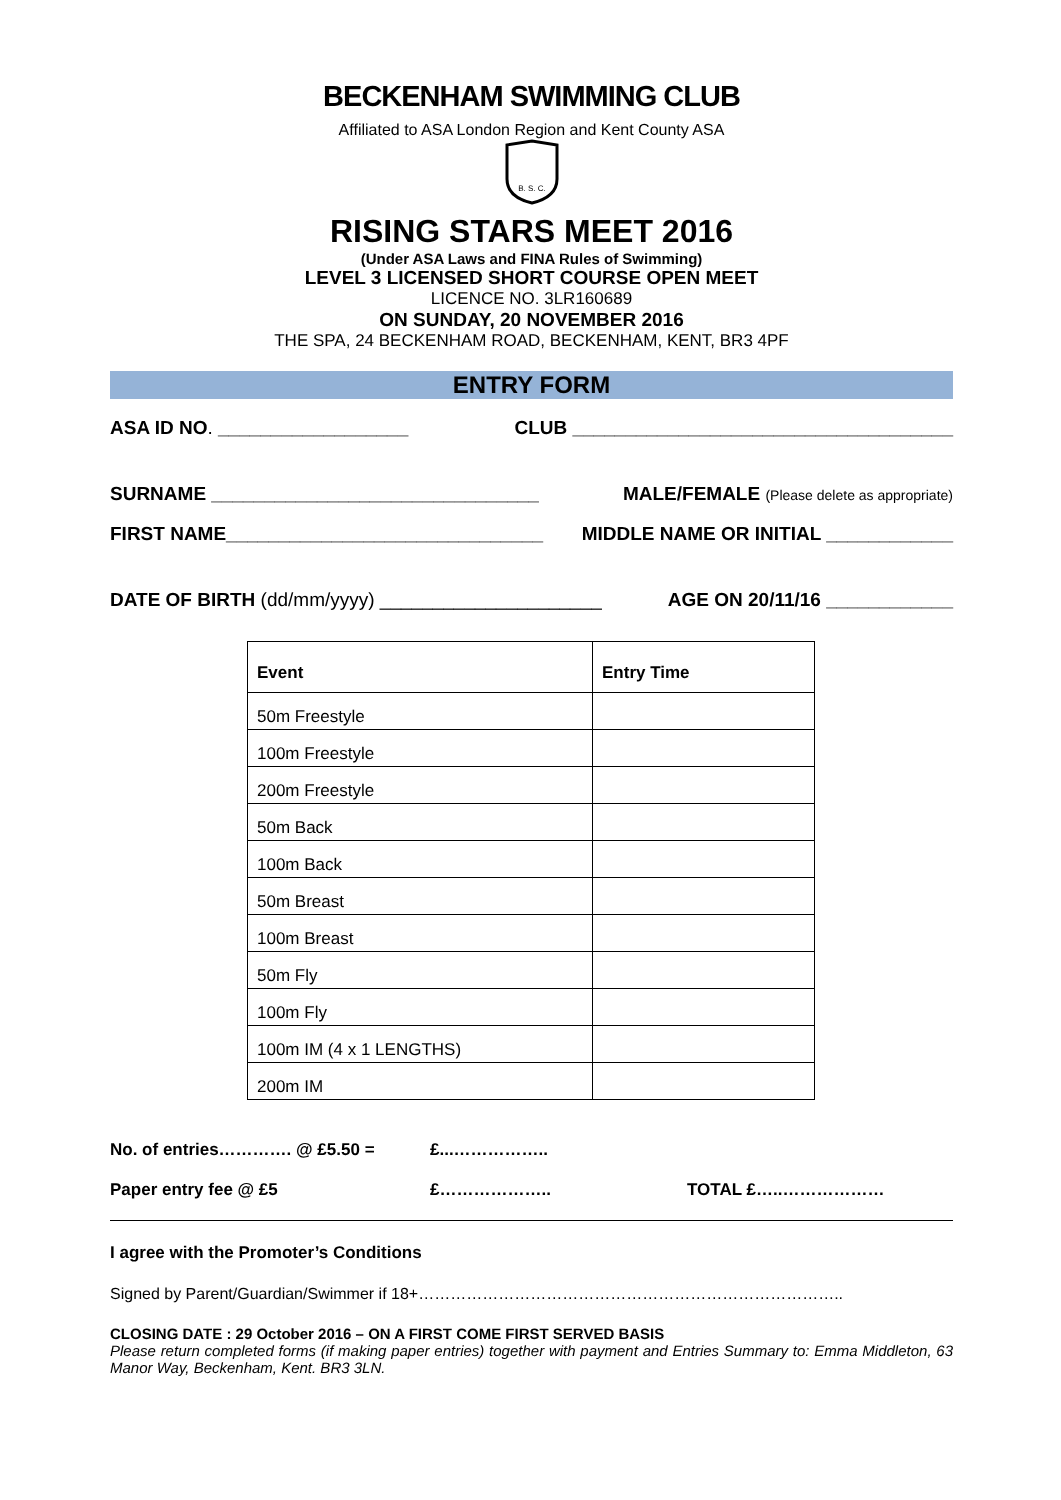BECKENHAM SWIMMING CLUB
Affiliated to ASA London Region and Kent County ASA
B. S. C.
RISING STARS MEET 2016
(Under ASA Laws and FINA Rules of Swimming)
LEVEL 3 LICENSED SHORT COURSE OPEN MEET
LICENCE NO. 3LR160689
ON SUNDAY, 20 NOVEMBER 2016
THE SPA, 24 BECKENHAM ROAD, BECKENHAM, KENT, BR3 4PF
ENTRY FORM
ASA ID NO. __________________ CLUB ____________________________________
SURNAME _______________________________ MALE/FEMALE (Please delete as appropriate)
FIRST NAME______________________________ MIDDLE NAME OR INITIAL ____________
DATE OF BIRTH (dd/mm/yyyy) _____________________ AGE ON 20/11/16 ____________
| Event | Entry Time |
| --- | --- |
| 50m Freestyle | |
| 100m Freestyle | |
| 200m Freestyle | |
| 50m Back | |
| 100m Back | |
| 50m Breast | |
| 100m Breast | |
| 50m Fly | |
| 100m Fly | |
| 100m IM (4 x 1 LENGTHS) | |
| 200m IM | |
No. of entries…………. @ £5.50 = £...……………..
Paper entry fee @ £5 £……………….. TOTAL £…..………………
I agree with the Promoter’s Conditions
Signed by Parent/Guardian/Swimmer if 18+……………………………………………………………………..
CLOSING DATE : 29 October 2016 – ON A FIRST COME FIRST SERVED BASIS
Please return completed forms (if making paper entries) together with payment and Entries Summary to: Emma Middleton, 63 Manor Way, Beckenham, Kent. BR3 3LN.